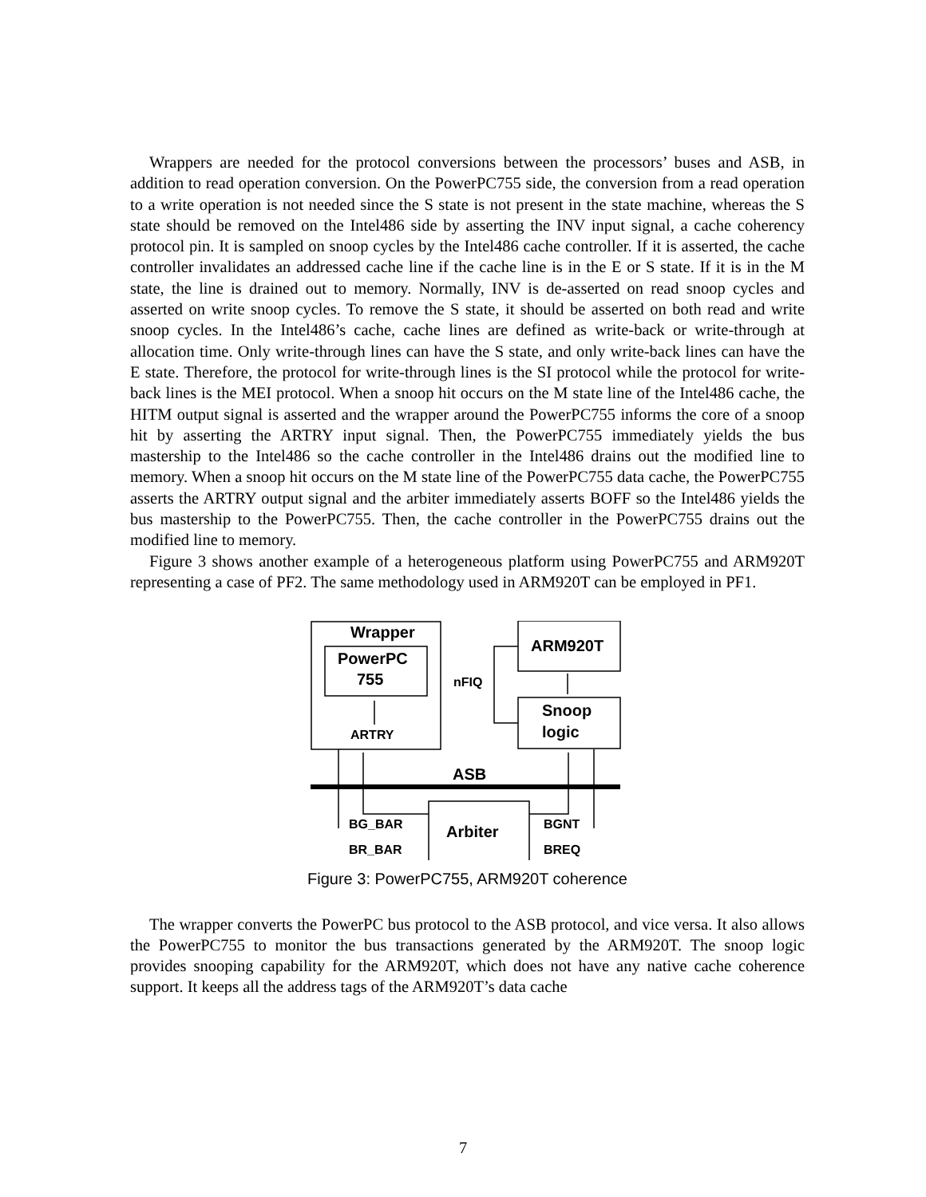Wrappers are needed for the protocol conversions between the processors’ buses and ASB, in addition to read operation conversion. On the PowerPC755 side, the conversion from a read operation to a write operation is not needed since the S state is not present in the state machine, whereas the S state should be removed on the Intel486 side by asserting the INV input signal, a cache coherency protocol pin. It is sampled on snoop cycles by the Intel486 cache controller. If it is asserted, the cache controller invalidates an addressed cache line if the cache line is in the E or S state. If it is in the M state, the line is drained out to memory. Normally, INV is de-asserted on read snoop cycles and asserted on write snoop cycles. To remove the S state, it should be asserted on both read and write snoop cycles. In the Intel486’s cache, cache lines are defined as write-back or write-through at allocation time. Only write-through lines can have the S state, and only write-back lines can have the E state. Therefore, the protocol for write-through lines is the SI protocol while the protocol for write-back lines is the MEI protocol. When a snoop hit occurs on the M state line of the Intel486 cache, the HITM output signal is asserted and the wrapper around the PowerPC755 informs the core of a snoop hit by asserting the ARTRY input signal. Then, the PowerPC755 immediately yields the bus mastership to the Intel486 so the cache controller in the Intel486 drains out the modified line to memory. When a snoop hit occurs on the M state line of the PowerPC755 data cache, the PowerPC755 asserts the ARTRY output signal and the arbiter immediately asserts BOFF so the Intel486 yields the bus mastership to the PowerPC755. Then, the cache controller in the PowerPC755 drains out the modified line to memory.
Figure 3 shows another example of a heterogeneous platform using PowerPC755 and ARM920T representing a case of PF2. The same methodology used in ARM920T can be employed in PF1.
Wrapper
PowerPC
755
ARM920T
Snoop
logic
ASB
Arbiter
nFIQ
ARTRY
BG_BAR
BR_BAR
BGNT
BREQ
Figure 3: PowerPC755, ARM920T coherence
The wrapper converts the PowerPC bus protocol to the ASB protocol, and vice versa. It also allows the PowerPC755 to monitor the bus transactions generated by the ARM920T. The snoop logic provides snooping capability for the ARM920T, which does not have any native cache coherence support. It keeps all the address tags of the ARM920T’s data cache
7